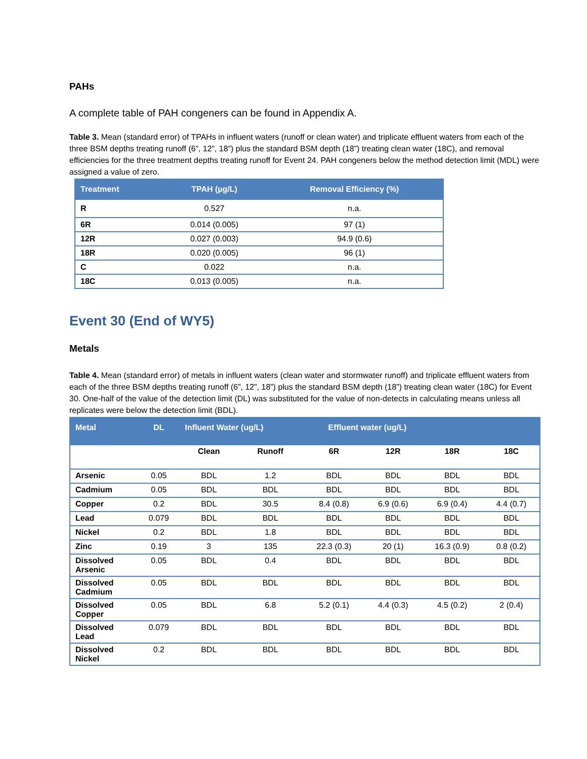PAHs
A complete table of PAH congeners can be found in Appendix A.
Table 3. Mean (standard error) of TPAHs in influent waters (runoff or clean water) and triplicate effluent waters from each of the three BSM depths treating runoff (6”, 12”, 18”) plus the standard BSM depth (18”) treating clean water (18C), and removal efficiencies for the three treatment depths treating runoff for Event 24. PAH congeners below the method detection limit (MDL) were assigned a value of zero.
| Treatment | TPAH (µg/L) | Removal Efficiency (%) |
| --- | --- | --- |
| R | 0.527 | n.a. |
| 6R | 0.014 (0.005) | 97 (1) |
| 12R | 0.027 (0.003) | 94.9 (0.6) |
| 18R | 0.020 (0.005) | 96 (1) |
| C | 0.022 | n.a. |
| 18C | 0.013 (0.005) | n.a. |
Event 30 (End of WY5)
Metals
Table 4. Mean (standard error) of metals in influent waters (clean water and stormwater runoff) and triplicate effluent waters from each of the three BSM depths treating runoff (6”, 12”, 18”) plus the standard BSM depth (18”) treating clean water (18C) for Event 30. One-half of the value of the detection limit (DL) was substituted for the value of non-detects in calculating means unless all replicates were below the detection limit (BDL).
| Metal | DL | Influent Water (ug/L) | | Effluent water (ug/L) | | | |
| --- | --- | --- | --- | --- | --- | --- | --- |
| | | Clean | Runoff | 6R | 12R | 18R | 18C |
| Arsenic | 0.05 | BDL | 1.2 | BDL | BDL | BDL | BDL |
| Cadmium | 0.05 | BDL | BDL | BDL | BDL | BDL | BDL |
| Copper | 0.2 | BDL | 30.5 | 8.4 (0.8) | 6.9 (0.6) | 6.9 (0.4) | 4.4 (0.7) |
| Lead | 0.079 | BDL | BDL | BDL | BDL | BDL | BDL |
| Nickel | 0.2 | BDL | 1.8 | BDL | BDL | BDL | BDL |
| Zinc | 0.19 | 3 | 135 | 22.3 (0.3) | 20 (1) | 16.3 (0.9) | 0.8 (0.2) |
| Dissolved Arsenic | 0.05 | BDL | 0.4 | BDL | BDL | BDL | BDL |
| Dissolved Cadmium | 0.05 | BDL | BDL | BDL | BDL | BDL | BDL |
| Dissolved Copper | 0.05 | BDL | 6.8 | 5.2 (0.1) | 4.4 (0.3) | 4.5 (0.2) | 2 (0.4) |
| Dissolved Lead | 0.079 | BDL | BDL | BDL | BDL | BDL | BDL |
| Dissolved Nickel | 0.2 | BDL | BDL | BDL | BDL | BDL | BDL |